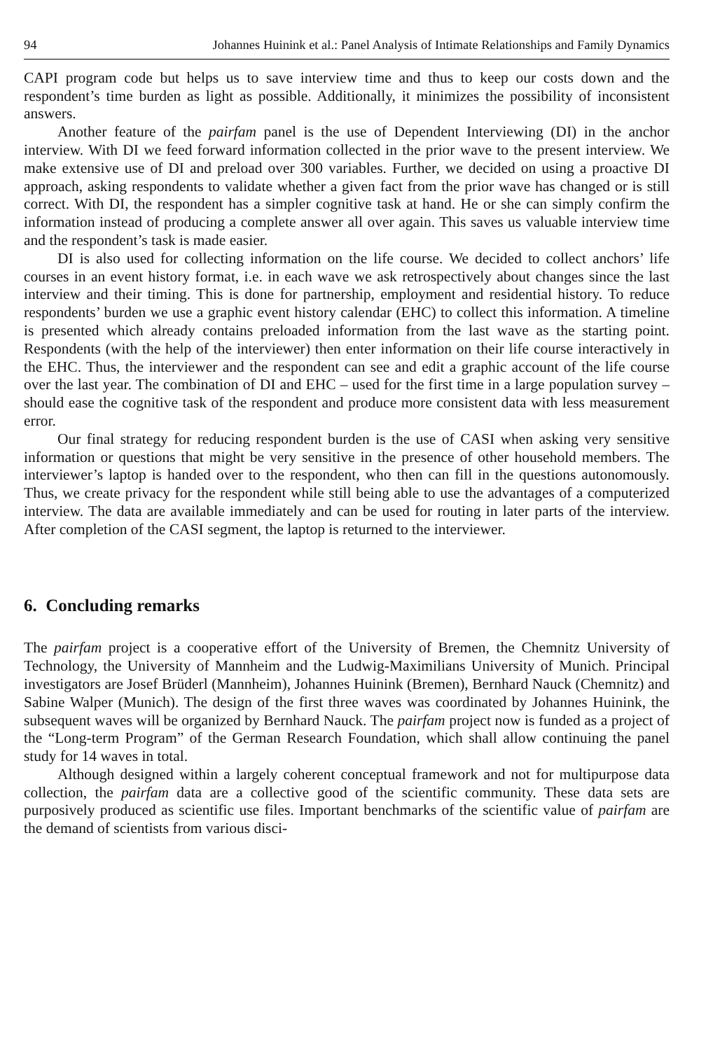94 Johannes Huinink et al.: Panel Analysis of Intimate Relationships and Family Dynamics
CAPI program code but helps us to save interview time and thus to keep our costs down and the respondent’s time burden as light as possible. Additionally, it minimizes the possibility of inconsistent answers.
Another feature of the pairfam panel is the use of Dependent Interviewing (DI) in the anchor interview. With DI we feed forward information collected in the prior wave to the present interview. We make extensive use of DI and preload over 300 variables. Further, we decided on using a proactive DI approach, asking respondents to validate whether a given fact from the prior wave has changed or is still correct. With DI, the respondent has a simpler cognitive task at hand. He or she can simply confirm the information instead of producing a complete answer all over again. This saves us valuable interview time and the respondent’s task is made easier.
DI is also used for collecting information on the life course. We decided to collect anchors’ life courses in an event history format, i.e. in each wave we ask retrospectively about changes since the last interview and their timing. This is done for partnership, employment and residential history. To reduce respondents’ burden we use a graphic event history calendar (EHC) to collect this information. A timeline is presented which already contains preloaded information from the last wave as the starting point. Respondents (with the help of the interviewer) then enter information on their life course interactively in the EHC. Thus, the interviewer and the respondent can see and edit a graphic account of the life course over the last year. The combination of DI and EHC – used for the first time in a large population survey – should ease the cognitive task of the respondent and produce more consistent data with less measurement error.
Our final strategy for reducing respondent burden is the use of CASI when asking very sensitive information or questions that might be very sensitive in the presence of other household members. The interviewer’s laptop is handed over to the respondent, who then can fill in the questions autonomously. Thus, we create privacy for the respondent while still being able to use the advantages of a computerized interview. The data are available immediately and can be used for routing in later parts of the interview. After completion of the CASI segment, the laptop is returned to the interviewer.
6. Concluding remarks
The pairfam project is a cooperative effort of the University of Bremen, the Chemnitz University of Technology, the University of Mannheim and the Ludwig-Maximilians University of Munich. Principal investigators are Josef Brüderl (Mannheim), Johannes Huinink (Bremen), Bernhard Nauck (Chemnitz) and Sabine Walper (Munich). The design of the first three waves was coordinated by Johannes Huinink, the subsequent waves will be organized by Bernhard Nauck. The pairfam project now is funded as a project of the “Long-term Program” of the German Research Foundation, which shall allow continuing the panel study for 14 waves in total.
Although designed within a largely coherent conceptual framework and not for multipurpose data collection, the pairfam data are a collective good of the scientific community. These data sets are purposively produced as scientific use files. Important benchmarks of the scientific value of pairfam are the demand of scientists from various disci-